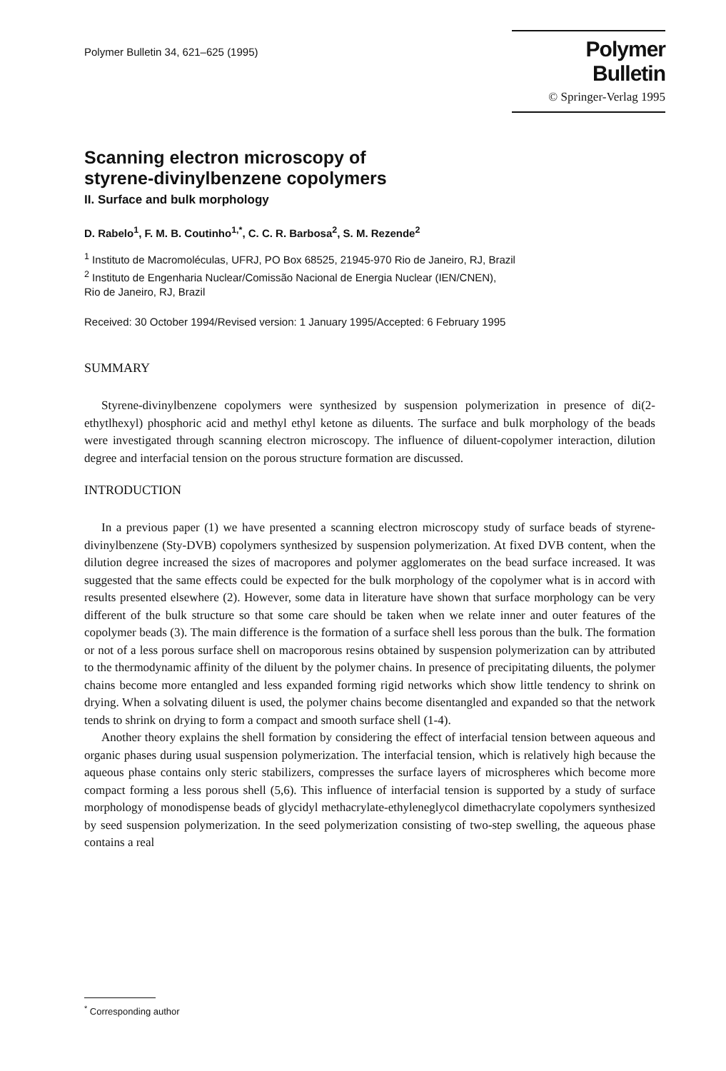Polymer Bulletin 34, 621–625 (1995)
Polymer Bulletin
© Springer-Verlag 1995
Scanning electron microscopy of
styrene-divinylbenzene copolymers
II. Surface and bulk morphology
D. Rabelo<sup>1</sup>, F. M. B. Coutinho<sup>1,*</sup>, C. C. R. Barbosa<sup>2</sup>, S. M. Rezende<sup>2</sup>
<sup>1</sup> Instituto de Macromoléculas, UFRJ, PO Box 68525, 21945-970 Rio de Janeiro, RJ, Brazil
<sup>2</sup> Instituto de Engenharia Nuclear/Comissão Nacional de Energia Nuclear (IEN/CNEN),
Rio de Janeiro, RJ, Brazil
Received: 30 October 1994/Revised version: 1 January 1995/Accepted: 6 February 1995
SUMMARY
Styrene-divinylbenzene copolymers were synthesized by suspension polymerization in presence of di(2-ethytlhexyl) phosphoric acid and methyl ethyl ketone as diluents. The surface and bulk morphology of the beads were investigated through scanning electron microscopy. The influence of diluent-copolymer interaction, dilution degree and interfacial tension on the porous structure formation are discussed.
INTRODUCTION
In a previous paper (1) we have presented a scanning electron microscopy study of surface beads of styrene-divinylbenzene (Sty-DVB) copolymers synthesized by suspension polymerization. At fixed DVB content, when the dilution degree increased the sizes of macropores and polymer agglomerates on the bead surface increased. It was suggested that the same effects could be expected for the bulk morphology of the copolymer what is in accord with results presented elsewhere (2). However, some data in literature have shown that surface morphology can be very different of the bulk structure so that some care should be taken when we relate inner and outer features of the copolymer beads (3). The main difference is the formation of a surface shell less porous than the bulk. The formation or not of a less porous surface shell on macroporous resins obtained by suspension polymerization can by attributed to the thermodynamic affinity of the diluent by the polymer chains. In presence of precipitating diluents, the polymer chains become more entangled and less expanded forming rigid networks which show little tendency to shrink on drying. When a solvating diluent is used, the polymer chains become disentangled and expanded so that the network tends to shrink on drying to form a compact and smooth surface shell (1-4).
Another theory explains the shell formation by considering the effect of interfacial tension between aqueous and organic phases during usual suspension polymerization. The interfacial tension, which is relatively high because the aqueous phase contains only steric stabilizers, compresses the surface layers of microspheres which become more compact forming a less porous shell (5,6). This influence of interfacial tension is supported by a study of surface morphology of monodispense beads of glycidyl methacrylate-ethyleneglycol dimethacrylate copolymers synthesized by seed suspension polymerization. In the seed polymerization consisting of two-step swelling, the aqueous phase contains a real
<sup>*</sup> Corresponding author